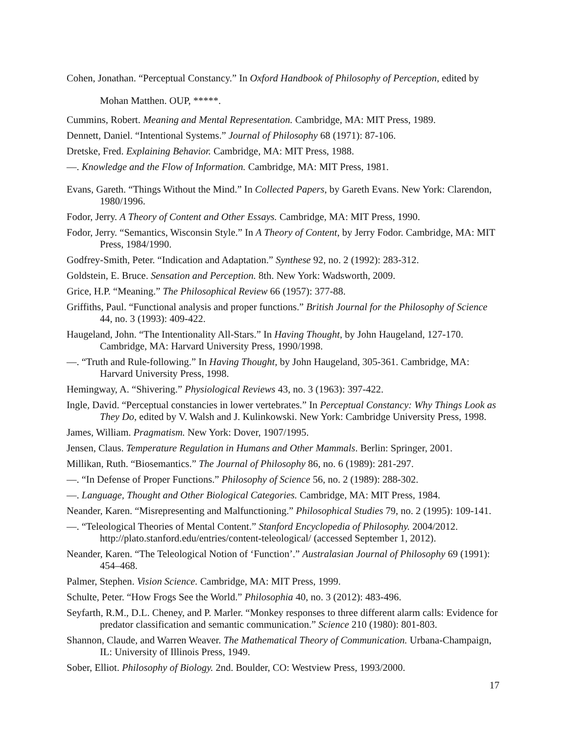Cohen, Jonathan. “Perceptual Constancy.” In Oxford Handbook of Philosophy of Perception, edited by Mohan Matthen. OUP, *****.
Cummins, Robert. Meaning and Mental Representation. Cambridge, MA: MIT Press, 1989.
Dennett, Daniel. “Intentional Systems.” Journal of Philosophy 68 (1971): 87-106.
Dretske, Fred. Explaining Behavior. Cambridge, MA: MIT Press, 1988.
—. Knowledge and the Flow of Information. Cambridge, MA: MIT Press, 1981.
Evans, Gareth. “Things Without the Mind.” In Collected Papers, by Gareth Evans. New York: Clarendon, 1980/1996.
Fodor, Jerry. A Theory of Content and Other Essays. Cambridge, MA: MIT Press, 1990.
Fodor, Jerry. “Semantics, Wisconsin Style.” In A Theory of Content, by Jerry Fodor. Cambridge, MA: MIT Press, 1984/1990.
Godfrey-Smith, Peter. “Indication and Adaptation.” Synthese 92, no. 2 (1992): 283-312.
Goldstein, E. Bruce. Sensation and Perception. 8th. New York: Wadsworth, 2009.
Grice, H.P. “Meaning.” The Philosophical Review 66 (1957): 377-88.
Griffiths, Paul. “Functional analysis and proper functions.” British Journal for the Philosophy of Science 44, no. 3 (1993): 409-422.
Haugeland, John. “The Intentionality All-Stars.” In Having Thought, by John Haugeland, 127-170. Cambridge, MA: Harvard University Press, 1990/1998.
—. “Truth and Rule-following.” In Having Thought, by John Haugeland, 305-361. Cambridge, MA: Harvard University Press, 1998.
Hemingway, A. “Shivering.” Physiological Reviews 43, no. 3 (1963): 397-422.
Ingle, David. “Perceptual constancies in lower vertebrates.” In Perceptual Constancy: Why Things Look as They Do, edited by V. Walsh and J. Kulinkowski. New York: Cambridge University Press, 1998.
James, William. Pragmatism. New York: Dover, 1907/1995.
Jensen, Claus. Temperature Regulation in Humans and Other Mammals. Berlin: Springer, 2001.
Millikan, Ruth. “Biosemantics.” The Journal of Philosophy 86, no. 6 (1989): 281-297.
—. “In Defense of Proper Functions.” Philosophy of Science 56, no. 2 (1989): 288-302.
—. Language, Thought and Other Biological Categories. Cambridge, MA: MIT Press, 1984.
Neander, Karen. “Misrepresenting and Malfunctioning.” Philosophical Studies 79, no. 2 (1995): 109-141.
—. “Teleological Theories of Mental Content.” Stanford Encyclopedia of Philosophy. 2004/2012. http://plato.stanford.edu/entries/content-teleological/ (accessed September 1, 2012).
Neander, Karen. “The Teleological Notion of ‘Function’.” Australasian Journal of Philosophy 69 (1991): 454–468.
Palmer, Stephen. Vision Science. Cambridge, MA: MIT Press, 1999.
Schulte, Peter. “How Frogs See the World.” Philosophia 40, no. 3 (2012): 483-496.
Seyfarth, R.M., D.L. Cheney, and P. Marler. “Monkey responses to three different alarm calls: Evidence for predator classification and semantic communication.” Science 210 (1980): 801-803.
Shannon, Claude, and Warren Weaver. The Mathematical Theory of Communication. Urbana-Champaign, IL: University of Illinois Press, 1949.
Sober, Elliot. Philosophy of Biology. 2nd. Boulder, CO: Westview Press, 1993/2000.
17